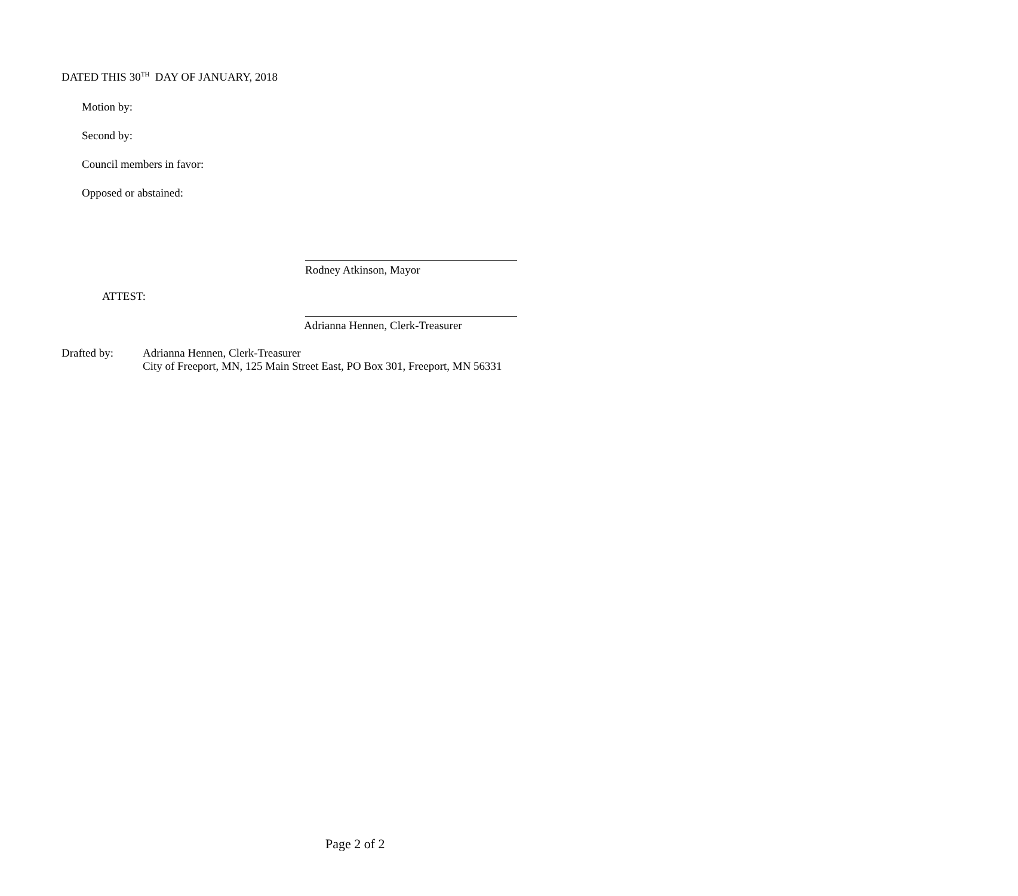DATED THIS 30<sup>TH</sup> DAY OF JANUARY, 2018
Motion by:
Second by:
Council members in favor:
Opposed or abstained:
Rodney Atkinson, Mayor
ATTEST:
Adrianna Hennen, Clerk-Treasurer
Drafted by: Adrianna Hennen, Clerk-Treasurer
City of Freeport, MN, 125 Main Street East, PO Box 301, Freeport, MN 56331
Page 2 of 2